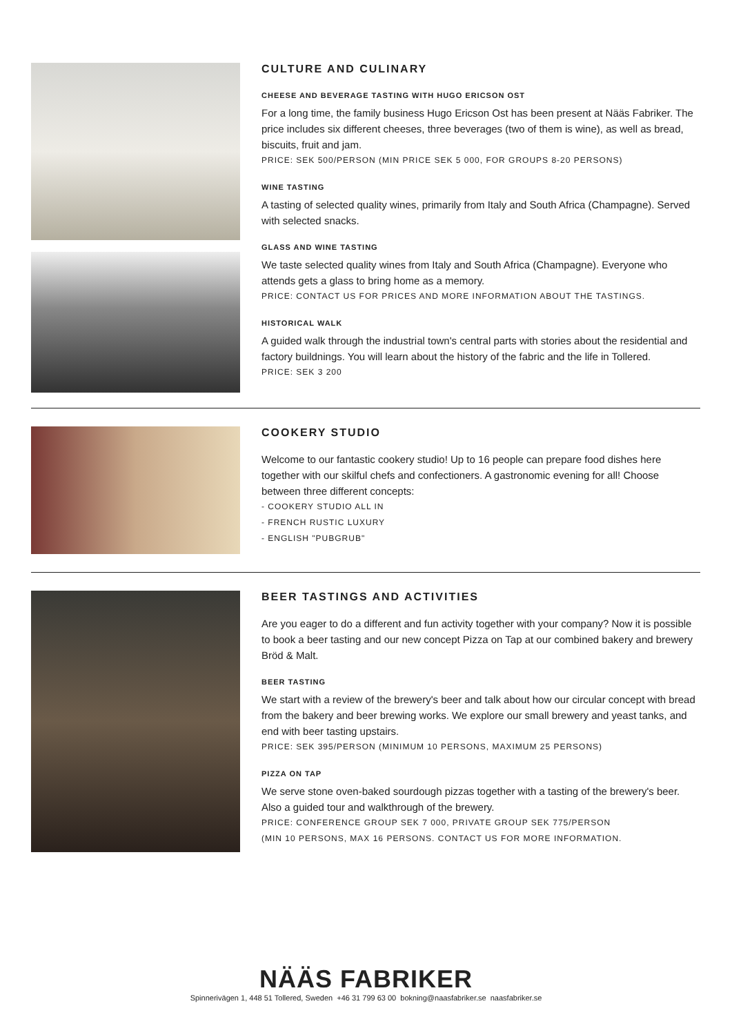CULTURE AND CULINARY
CHEESE AND BEVERAGE TASTING WITH HUGO ERICSON OST
For a long time, the family business Hugo Ericson Ost has been present at Nääs Fabriker. The price includes six different cheeses, three beverages (two of them is wine), as well as bread, biscuits, fruit and jam.
PRICE: SEK 500/PERSON (MIN PRICE SEK 5 000, FOR GROUPS 8-20 PERSONS)
WINE TASTING
A tasting of selected quality wines, primarily from Italy and South Africa (Champagne). Served with selected snacks.
GLASS AND WINE TASTING
We taste selected quality wines from Italy and South Africa (Champagne). Everyone who attends gets a glass to bring home as a memory.
PRICE: CONTACT US FOR PRICES AND MORE INFORMATION ABOUT THE TASTINGS.
HISTORICAL WALK
A guided walk through the industrial town's central parts with stories about the residential and factory buildnings. You will learn about the history of the fabric and the life in Tollered.
PRICE: SEK 3 200
COOKERY STUDIO
Welcome to our fantastic cookery studio! Up to 16 people can prepare food dishes here together with our skilful chefs and confectioners. A gastronomic evening for all! Choose between three different concepts:
- COOKERY STUDIO ALL IN
- FRENCH RUSTIC LUXURY
- ENGLISH "PUBGRUB"
BEER TASTINGS AND ACTIVITIES
Are you eager to do a different and fun activity together with your company? Now it is possible to book a beer tasting and our new concept Pizza on Tap at our combined bakery and brewery Bröd & Malt.
BEER TASTING
We start with a review of the brewery's beer and talk about how our circular concept with bread from the bakery and beer brewing works. We explore our small brewery and yeast tanks, and end with beer tasting upstairs.
PRICE: SEK 395/PERSON (MINIMUM 10 PERSONS, MAXIMUM 25 PERSONS)
PIZZA ON TAP
We serve stone oven-baked sourdough pizzas together with a tasting of the brewery's beer. Also a guided tour and walkthrough of the brewery.
PRICE: CONFERENCE GROUP SEK 7 000, PRIVATE GROUP SEK 775/PERSON
(MIN 10 PERSONS, MAX 16 PERSONS. CONTACT US FOR MORE INFORMATION.
NÄÄS FABRIKER
Spinnerivägen 1, 448 51 Tollered, Sweden +46 31 799 63 00 bokning@naasfabriker.se naasfabriker.se